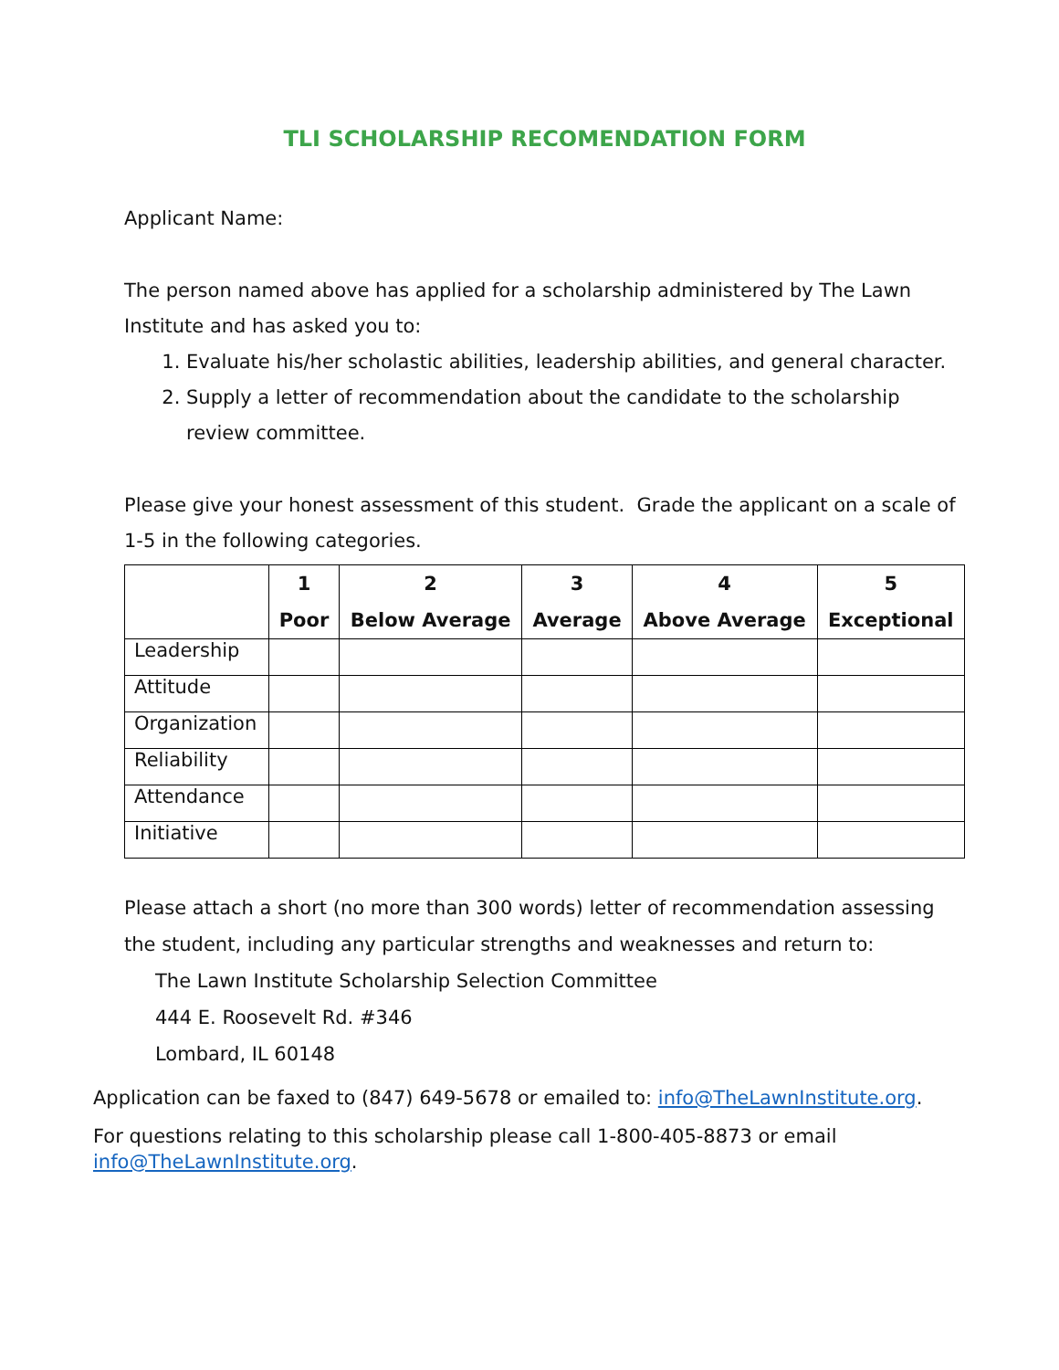TLI SCHOLARSHIP RECOMENDATION FORM
Applicant Name:
The person named above has applied for a scholarship administered by The Lawn Institute and has asked you to:
1. Evaluate his/her scholastic abilities, leadership abilities, and general character.
2. Supply a letter of recommendation about the candidate to the scholarship review committee.
Please give your honest assessment of this student. Grade the applicant on a scale of 1-5 in the following categories.
| | 1 Poor | 2 Below Average | 3 Average | 4 Above Average | 5 Exceptional |
| --- | --- | --- | --- | --- | --- |
| Leadership | | | | | |
| Attitude | | | | | |
| Organization | | | | | |
| Reliability | | | | | |
| Attendance | | | | | |
| Initiative | | | | | |
Please attach a short (no more than 300 words) letter of recommendation assessing the student, including any particular strengths and weaknesses and return to:
The Lawn Institute Scholarship Selection Committee
444 E. Roosevelt Rd. #346
Lombard, IL 60148
Application can be faxed to (847) 649-5678 or emailed to: info@TheLawnInstitute.org.
For questions relating to this scholarship please call 1-800-405-8873 or email info@TheLawnInstitute.org.